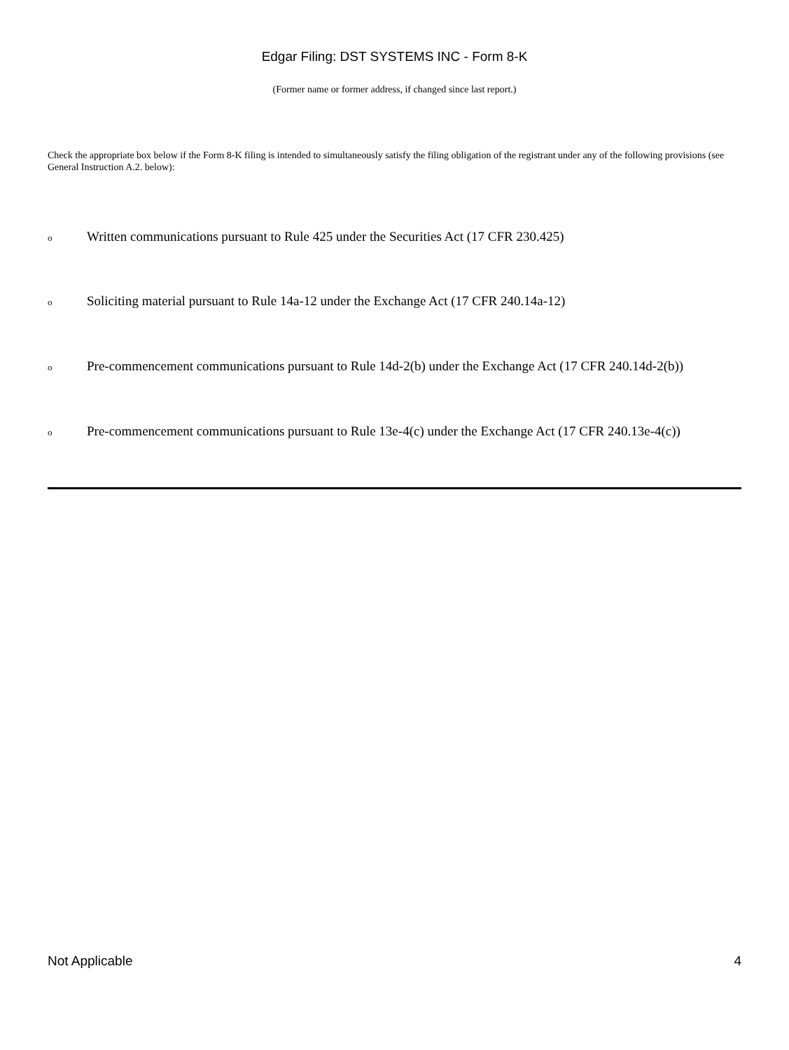Edgar Filing: DST SYSTEMS INC - Form 8-K
(Former name or former address, if changed since last report.)
Check the appropriate box below if the Form 8-K filing is intended to simultaneously satisfy the filing obligation of the registrant under any of the following provisions (see General Instruction A.2. below):
o Written communications pursuant to Rule 425 under the Securities Act (17 CFR 230.425)
o Soliciting material pursuant to Rule 14a-12 under the Exchange Act (17 CFR 240.14a-12)
o Pre-commencement communications pursuant to Rule 14d-2(b) under the Exchange Act (17 CFR 240.14d-2(b))
o Pre-commencement communications pursuant to Rule 13e-4(c) under the Exchange Act (17 CFR 240.13e-4(c))
Not Applicable 4